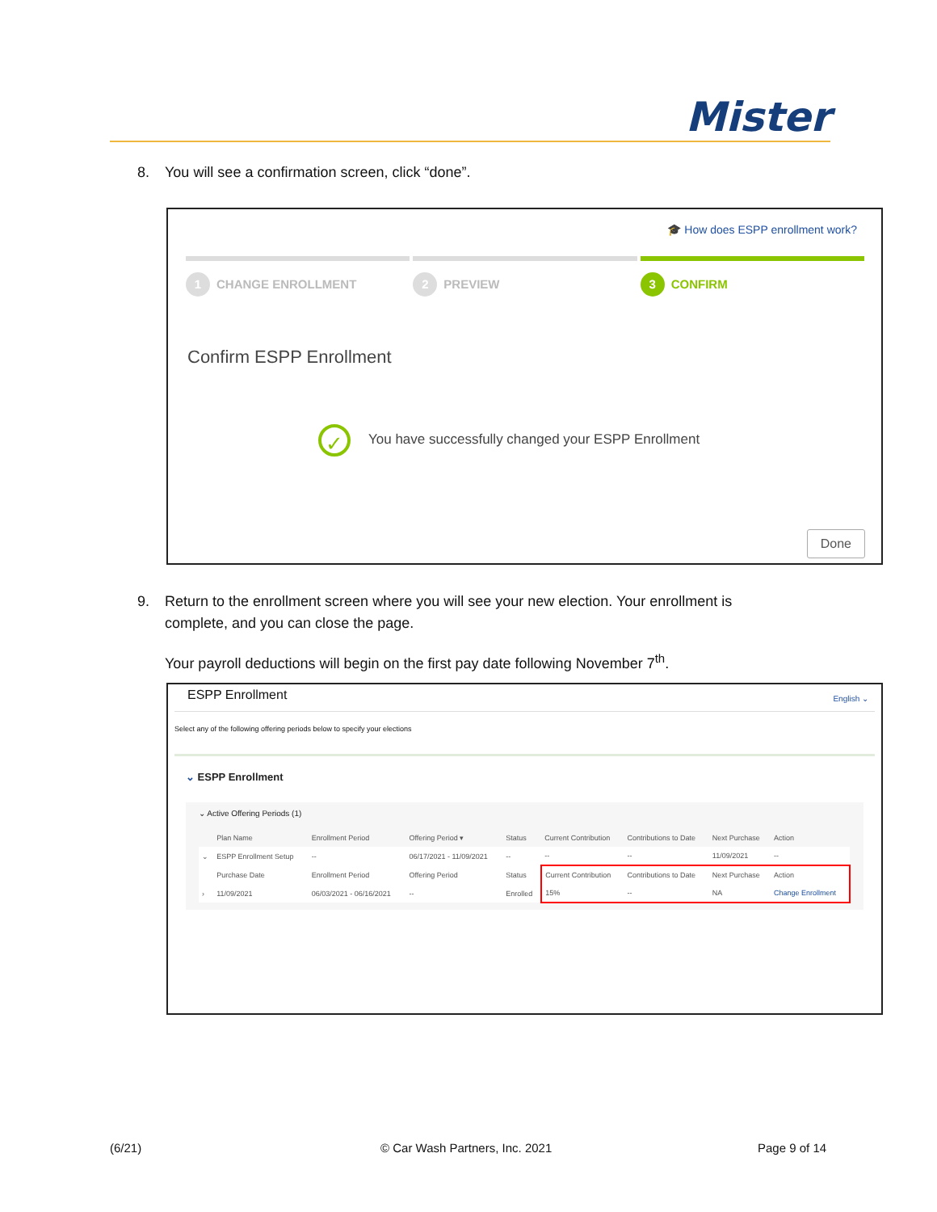Mister
8. You will see a confirmation screen, click “done”.
🎓 How does ESPP enrollment work?
1 CHANGE ENROLLMENT
2 PREVIEW
3 CONFIRM
Confirm ESPP Enrollment
✓ You have successfully changed your ESPP Enrollment
Done
9. Return to the enrollment screen where you will see your new election. Your enrollment is
complete, and you can close the page.
Your payroll deductions will begin on the first pay date following November 7<sup>th</sup>.
ESPP Enrollment English ⌄
Select any of the following offering periods below to specify your elections
⌄ ESPP Enrollment
⌄ Active Offering Periods (1)
| | Plan Name | Enrollment Period | Offering Period ▾ | Status | Current Contribution | Contributions to Date | Next Purchase | Action |
| --- | --- | --- | --- | --- | --- | --- | --- | --- |
| ⌄ | ESPP Enrollment Setup | -- | 06/17/2021 - 11/09/2021 | -- | -- | -- | 11/09/2021 | -- |
| | Purchase Date | Enrollment Period | Offering Period | Status | Current Contribution | Contributions to Date | Next Purchase | Action |
| › | 11/09/2021 | 06/03/2021 - 06/16/2021 | -- | Enrolled | 15% | -- | NA | Change Enrollment |
(6/21) © Car Wash Partners, Inc. 2021 Page 9 of 14